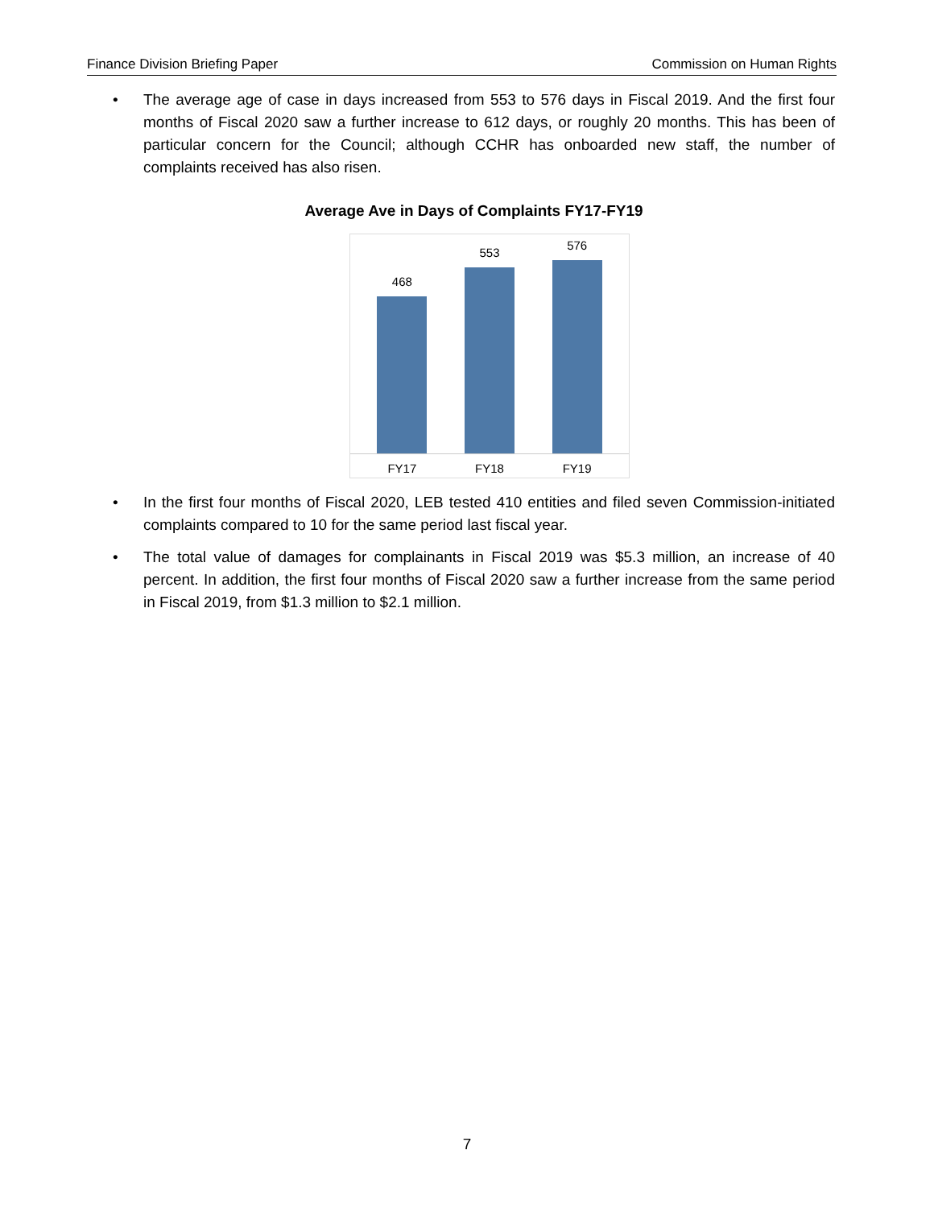Finance Division Briefing Paper Commission on Human Rights
• The average age of case in days increased from 553 to 576 days in Fiscal 2019. And the first four months of Fiscal 2020 saw a further increase to 612 days, or roughly 20 months. This has been of particular concern for the Council; although CCHR has onboarded new staff, the number of complaints received has also risen.
Average Ave in Days of Complaints FY17-FY19
468
553
576
FY17 FY18 FY19
• In the first four months of Fiscal 2020, LEB tested 410 entities and filed seven Commission-initiated complaints compared to 10 for the same period last fiscal year.
• The total value of damages for complainants in Fiscal 2019 was $5.3 million, an increase of 40 percent. In addition, the first four months of Fiscal 2020 saw a further increase from the same period in Fiscal 2019, from $1.3 million to $2.1 million.
7